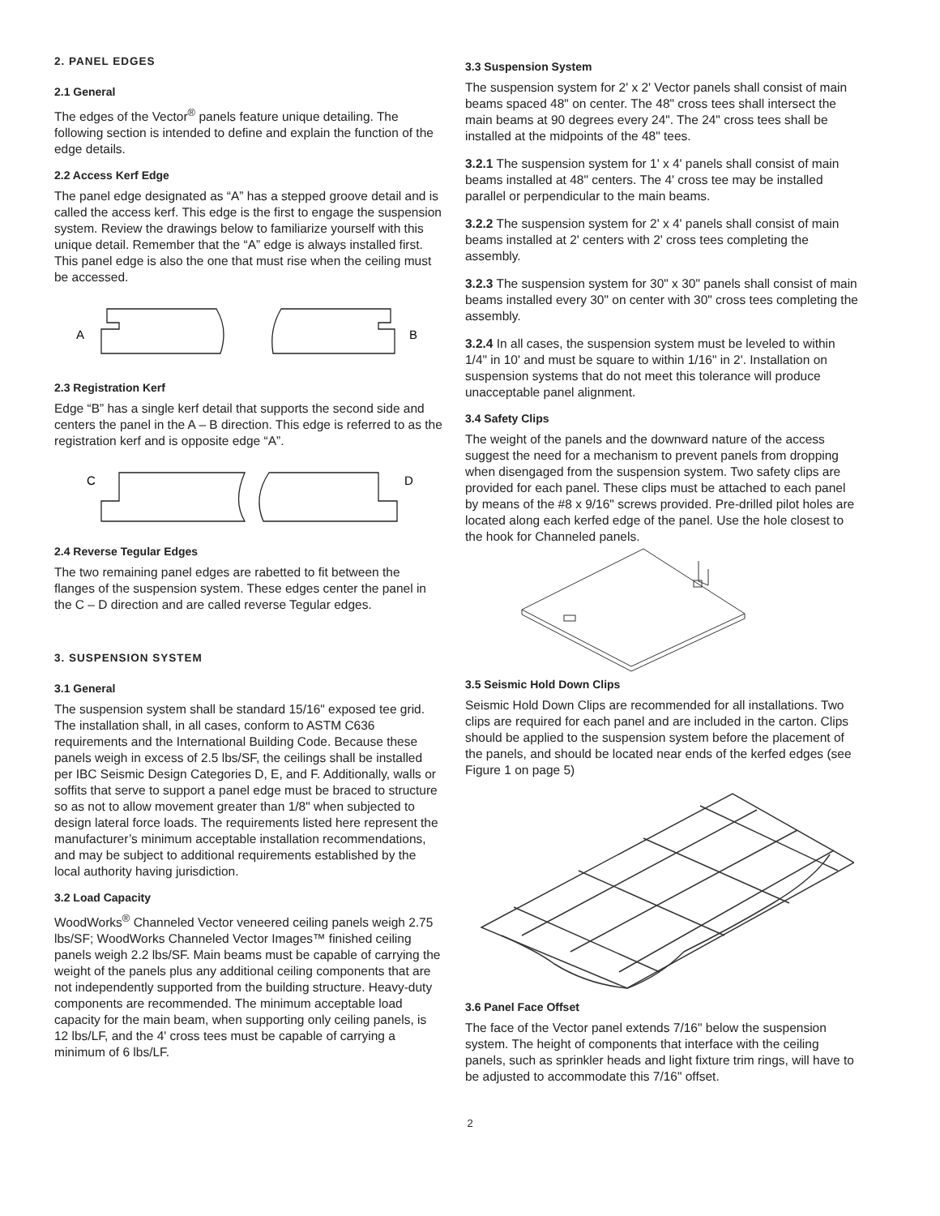2. PANEL EDGES
2.1 General
The edges of the Vector<sup>®</sup> panels feature unique detailing. The following section is intended to define and explain the function of the edge details.
2.2 Access Kerf Edge
The panel edge designated as “A” has a stepped groove detail and is called the access kerf. This edge is the first to engage the suspension system. Review the drawings below to familiarize yourself with this unique detail. Remember that the “A” edge is always installed first. This panel edge is also the one that must rise when the ceiling must be accessed.
A
B
2.3 Registration Kerf
Edge “B” has a single kerf detail that supports the second side and centers the panel in the A – B direction. This edge is referred to as the registration kerf and is opposite edge “A”.
C
D
2.4 Reverse Tegular Edges
The two remaining panel edges are rabetted to fit between the flanges of the suspension system. These edges center the panel in the C – D direction and are called reverse Tegular edges.
3. SUSPENSION SYSTEM
3.1 General
The suspension system shall be standard 15/16" exposed tee grid. The installation shall, in all cases, conform to ASTM C636 requirements and the International Building Code. Because these panels weigh in excess of 2.5 lbs/SF, the ceilings shall be installed per IBC Seismic Design Categories D, E, and F. Additionally, walls or soffits that serve to support a panel edge must be braced to structure so as not to allow movement greater than 1/8" when subjected to design lateral force loads. The requirements listed here represent the manufacturer’s minimum acceptable installation recommendations, and may be subject to additional requirements established by the local authority having jurisdiction.
3.2 Load Capacity
WoodWorks<sup>®</sup> Channeled Vector veneered ceiling panels weigh 2.75 lbs/SF; WoodWorks Channeled Vector Images™ finished ceiling panels weigh 2.2 lbs/SF. Main beams must be capable of carrying the weight of the panels plus any additional ceiling components that are not independently supported from the building structure. Heavy-duty components are recommended. The minimum acceptable load capacity for the main beam, when supporting only ceiling panels, is 12 lbs/LF, and the 4' cross tees must be capable of carrying a minimum of 6 lbs/LF.
3.3 Suspension System
The suspension system for 2' x 2' Vector panels shall consist of main beams spaced 48" on center. The 48" cross tees shall intersect the main beams at 90 degrees every 24". The 24" cross tees shall be installed at the midpoints of the 48" tees.
3.2.1 The suspension system for 1' x 4' panels shall consist of main beams installed at 48" centers. The 4' cross tee may be installed parallel or perpendicular to the main beams.
3.2.2 The suspension system for 2' x 4' panels shall consist of main beams installed at 2' centers with 2' cross tees completing the assembly.
3.2.3 The suspension system for 30" x 30" panels shall consist of main beams installed every 30" on center with 30" cross tees completing the assembly.
3.2.4 In all cases, the suspension system must be leveled to within 1/4" in 10' and must be square to within 1/16" in 2'. Installation on suspension systems that do not meet this tolerance will produce unacceptable panel alignment.
3.4 Safety Clips
The weight of the panels and the downward nature of the access suggest the need for a mechanism to prevent panels from dropping when disengaged from the suspension system. Two safety clips are provided for each panel. These clips must be attached to each panel by means of the #8 x 9/16" screws provided. Pre-drilled pilot holes are located along each kerfed edge of the panel. Use the hole closest to the hook for Channeled panels.
3.5 Seismic Hold Down Clips
Seismic Hold Down Clips are recommended for all installations. Two clips are required for each panel and are included in the carton. Clips should be applied to the suspension system before the placement of the panels, and should be located near ends of the kerfed edges (see Figure 1 on page 5)
3.6 Panel Face Offset
The face of the Vector panel extends 7/16" below the suspension system. The height of components that interface with the ceiling panels, such as sprinkler heads and light fixture trim rings, will have to be adjusted to accommodate this 7/16" offset.
2